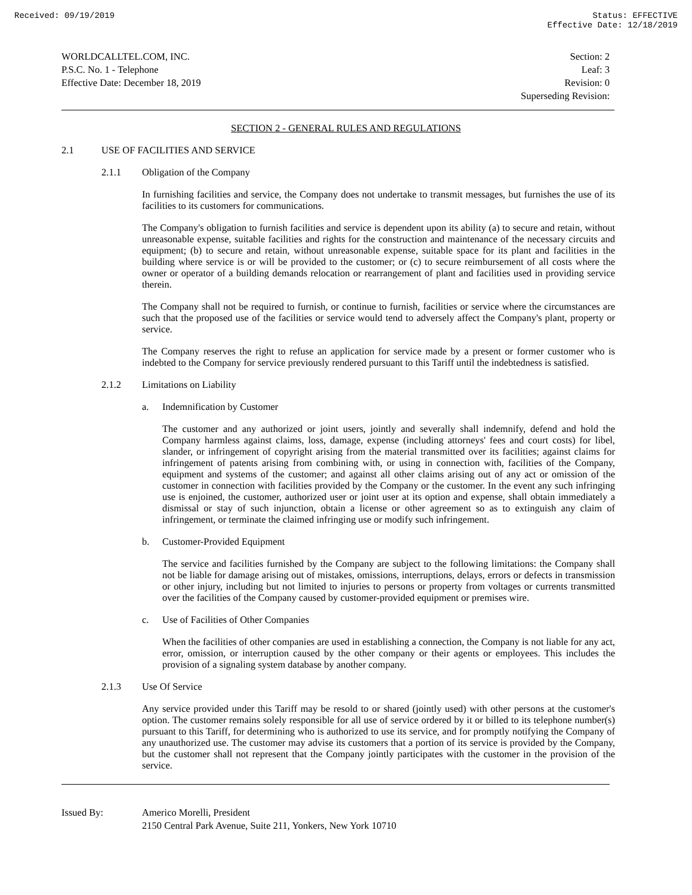Received: 09/19/2019 Status: EFFECTIVE
Effective Date: 12/18/2019
WORLDCALLTEL.COM, INC.
P.S.C. No. 1 - Telephone
Effective Date: December 18, 2019
Section: 2
Leaf: 3
Revision: 0
Superseding Revision:
SECTION 2 - GENERAL RULES AND REGULATIONS
2.1 USE OF FACILITIES AND SERVICE
2.1.1 Obligation of the Company
In furnishing facilities and service, the Company does not undertake to transmit messages, but furnishes the use of its facilities to its customers for communications.
The Company's obligation to furnish facilities and service is dependent upon its ability (a) to secure and retain, without unreasonable expense, suitable facilities and rights for the construction and maintenance of the necessary circuits and equipment; (b) to secure and retain, without unreasonable expense, suitable space for its plant and facilities in the building where service is or will be provided to the customer; or (c) to secure reimbursement of all costs where the owner or operator of a building demands relocation or rearrangement of plant and facilities used in providing service therein.
The Company shall not be required to furnish, or continue to furnish, facilities or service where the circumstances are such that the proposed use of the facilities or service would tend to adversely affect the Company's plant, property or service.
The Company reserves the right to refuse an application for service made by a present or former customer who is indebted to the Company for service previously rendered pursuant to this Tariff until the indebtedness is satisfied.
2.1.2 Limitations on Liability
a. Indemnification by Customer
The customer and any authorized or joint users, jointly and severally shall indemnify, defend and hold the Company harmless against claims, loss, damage, expense (including attorneys' fees and court costs) for libel, slander, or infringement of copyright arising from the material transmitted over its facilities; against claims for infringement of patents arising from combining with, or using in connection with, facilities of the Company, equipment and systems of the customer; and against all other claims arising out of any act or omission of the customer in connection with facilities provided by the Company or the customer. In the event any such infringing use is enjoined, the customer, authorized user or joint user at its option and expense, shall obtain immediately a dismissal or stay of such injunction, obtain a license or other agreement so as to extinguish any claim of infringement, or terminate the claimed infringing use or modify such infringement.
b. Customer-Provided Equipment
The service and facilities furnished by the Company are subject to the following limitations: the Company shall not be liable for damage arising out of mistakes, omissions, interruptions, delays, errors or defects in transmission or other injury, including but not limited to injuries to persons or property from voltages or currents transmitted over the facilities of the Company caused by customer-provided equipment or premises wire.
c. Use of Facilities of Other Companies
When the facilities of other companies are used in establishing a connection, the Company is not liable for any act, error, omission, or interruption caused by the other company or their agents or employees. This includes the provision of a signaling system database by another company.
2.1.3 Use Of Service
Any service provided under this Tariff may be resold to or shared (jointly used) with other persons at the customer's option. The customer remains solely responsible for all use of service ordered by it or billed to its telephone number(s) pursuant to this Tariff, for determining who is authorized to use its service, and for promptly notifying the Company of any unauthorized use. The customer may advise its customers that a portion of its service is provided by the Company, but the customer shall not represent that the Company jointly participates with the customer in the provision of the service.
Issued By: Americo Morelli, President
2150 Central Park Avenue, Suite 211, Yonkers, New York 10710